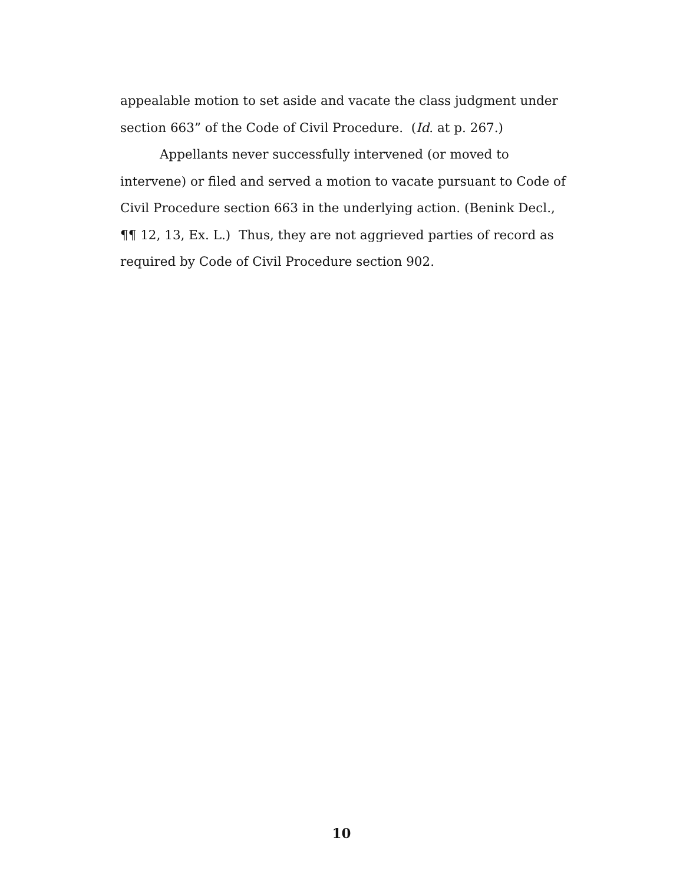appealable motion to set aside and vacate the class judgment under section 663” of the Code of Civil Procedure. (Id. at p. 267.)
Appellants never successfully intervened (or moved to intervene) or filed and served a motion to vacate pursuant to Code of Civil Procedure section 663 in the underlying action. (Benink Decl., ¶¶ 12, 13, Ex. L.) Thus, they are not aggrieved parties of record as required by Code of Civil Procedure section 902.
10